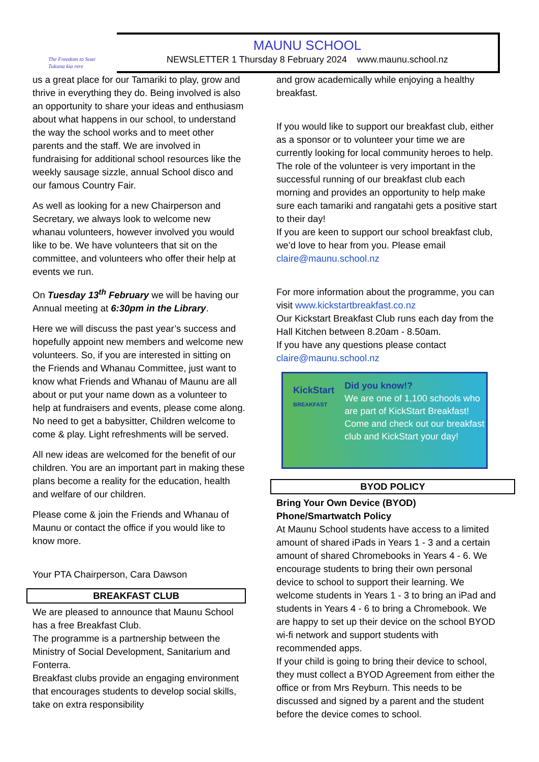The Freedom to Soar
Tukuna kia rere
MAUNU SCHOOL
NEWSLETTER 1 Thursday 8 February 2024 www.maunu.school.nz
us a great place for our Tamariki to play, grow and thrive in everything they do. Being involved is also an opportunity to share your ideas and enthusiasm about what happens in our school, to understand the way the school works and to meet other parents and the staff. We are involved in fundraising for additional school resources like the weekly sausage sizzle, annual School disco and our famous Country Fair.
As well as looking for a new Chairperson and Secretary, we always look to welcome new whanau volunteers, however involved you would like to be. We have volunteers that sit on the committee, and volunteers who offer their help at events we run.
On Tuesday 13<sup>th</sup> February we will be having our Annual meeting at 6:30pm in the Library.
Here we will discuss the past year’s success and hopefully appoint new members and welcome new volunteers. So, if you are interested in sitting on the Friends and Whanau Committee, just want to know what Friends and Whanau of Maunu are all about or put your name down as a volunteer to help at fundraisers and events, please come along. No need to get a babysitter, Children welcome to come & play. Light refreshments will be served.
All new ideas are welcomed for the benefit of our children. You are an important part in making these plans become a reality for the education, health and welfare of our children.
Please come & join the Friends and Whanau of Maunu or contact the office if you would like to know more.
Your PTA Chairperson, Cara Dawson
BREAKFAST CLUB
We are pleased to announce that Maunu School has a free Breakfast Club.
The programme is a partnership between the Ministry of Social Development, Sanitarium and Fonterra.
Breakfast clubs provide an engaging environment that encourages students to develop social skills, take on extra responsibility
and grow academically while enjoying a healthy breakfast.
If you would like to support our breakfast club, either as a sponsor or to volunteer your time we are currently looking for local community heroes to help. The role of the volunteer is very important in the successful running of our breakfast club each morning and provides an opportunity to help make sure each tamariki and rangatahi gets a positive start to their day!
If you are keen to support our school breakfast club, we’d love to hear from you. Please email claire@maunu.school.nz
For more information about the programme, you can visit www.kickstartbreakfast.co.nz
Our Kickstart Breakfast Club runs each day from the Hall Kitchen between 8.20am - 8.50am.
If you have any questions please contact claire@maunu.school.nz
KickStart
BREAKFAST
Did you know!?
We are one of 1,100 schools who are part of KickStart Breakfast! Come and check out our breakfast club and KickStart your day!
BYOD POLICY
Bring Your Own Device (BYOD) Phone/Smartwatch Policy
At Maunu School students have access to a limited amount of shared iPads in Years 1 - 3 and a certain amount of shared Chromebooks in Years 4 - 6. We encourage students to bring their own personal device to school to support their learning. We welcome students in Years 1 - 3 to bring an iPad and students in Years 4 - 6 to bring a Chromebook. We are happy to set up their device on the school BYOD wi-fi network and support students with recommended apps.
If your child is going to bring their device to school, they must collect a BYOD Agreement from either the office or from Mrs Reyburn. This needs to be discussed and signed by a parent and the student before the device comes to school.